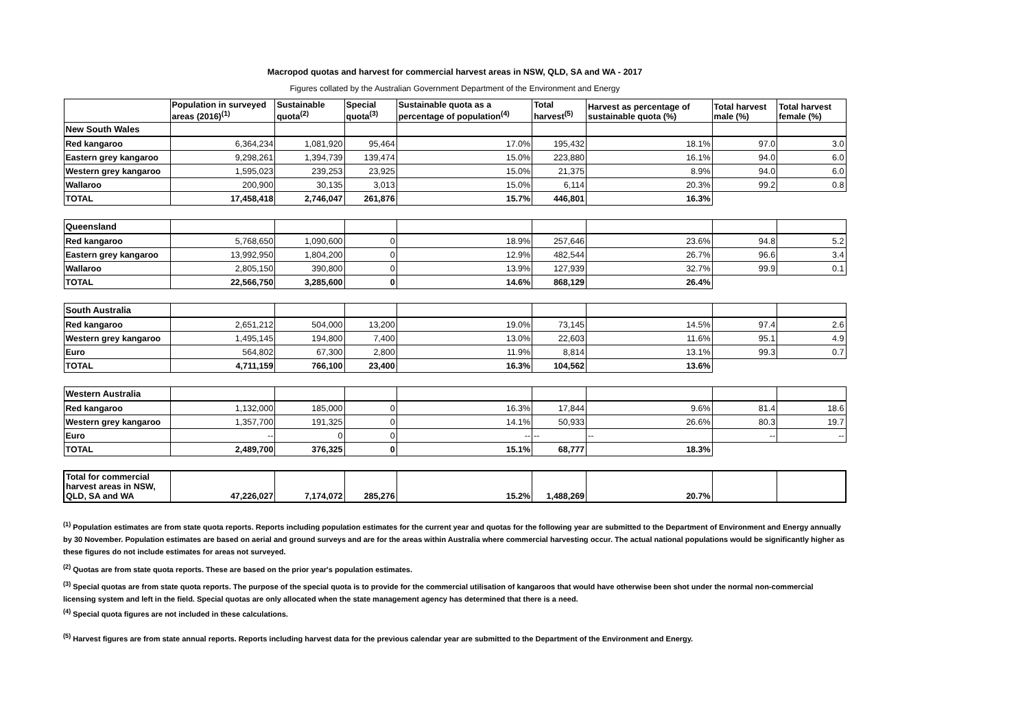Macropod quotas and harvest for commercial harvest areas in NSW, QLD, SA and WA - 2017
Figures collated by the Australian Government Department of the Environment and Energy
| | Population in surveyed areas (2016)<sup>(1)</sup> | Sustainable quota<sup>(2)</sup> | Special quota<sup>(3)</sup> | Sustainable quota as a percentage of population<sup>(4)</sup> | Total harvest<sup>(5)</sup> | Harvest as percentage of sustainable quota (%) | Total harvest male (%) | Total harvest female (%) |
| --- | --- | --- | --- | --- | --- | --- | --- | --- |
| New South Wales | | | | | | | | |
| Red kangaroo | 6,364,234 | 1,081,920 | 95,464 | 17.0% | 195,432 | 18.1% | 97.0 | 3.0 |
| Eastern grey kangaroo | 9,298,261 | 1,394,739 | 139,474 | 15.0% | 223,880 | 16.1% | 94.0 | 6.0 |
| Western grey kangaroo | 1,595,023 | 239,253 | 23,925 | 15.0% | 21,375 | 8.9% | 94.0 | 6.0 |
| Wallaroo | 200,900 | 30,135 | 3,013 | 15.0% | 6,114 | 20.3% | 99.2 | 0.8 |
| TOTAL | 17,458,418 | 2,746,047 | 261,876 | 15.7% | 446,801 | 16.3% | | |
| Queensland | | | | | | | | |
| Red kangaroo | 5,768,650 | 1,090,600 | 0 | 18.9% | 257,646 | 23.6% | 94.8 | 5.2 |
| Eastern grey kangaroo | 13,992,950 | 1,804,200 | 0 | 12.9% | 482,544 | 26.7% | 96.6 | 3.4 |
| Wallaroo | 2,805,150 | 390,800 | 0 | 13.9% | 127,939 | 32.7% | 99.9 | 0.1 |
| TOTAL | 22,566,750 | 3,285,600 | 0 | 14.6% | 868,129 | 26.4% | | |
| South Australia | | | | | | | | |
| Red kangaroo | 2,651,212 | 504,000 | 13,200 | 19.0% | 73,145 | 14.5% | 97.4 | 2.6 |
| Western grey kangaroo | 1,495,145 | 194,800 | 7,400 | 13.0% | 22,603 | 11.6% | 95.1 | 4.9 |
| Euro | 564,802 | 67,300 | 2,800 | 11.9% | 8,814 | 13.1% | 99.3 | 0.7 |
| TOTAL | 4,711,159 | 766,100 | 23,400 | 16.3% | 104,562 | 13.6% | | |
| Western Australia | | | | | | | | |
| Red kangaroo | 1,132,000 | 185,000 | 0 | 16.3% | 17,844 | 9.6% | 81.4 | 18.6 |
| Western grey kangaroo | 1,357,700 | 191,325 | 0 | 14.1% | 50,933 | 26.6% | 80.3 | 19.7 |
| Euro | -- | 0 | 0 | -- | -- | -- | -- | -- |
| TOTAL | 2,489,700 | 376,325 | 0 | 15.1% | 68,777 | 18.3% | | |
| Total for commercial harvest areas in NSW, QLD, SA and WA | 47,226,027 | 7,174,072 | 285,276 | 15.2% | 1,488,269 | 20.7% | | |
<sup>(1)</sup> Population estimates are from state quota reports. Reports including population estimates for the current year and quotas for the following year are submitted to the Department of Environment and Energy annually by 30 November. Population estimates are based on aerial and ground surveys and are for the areas within Australia where commercial harvesting occur. The actual national populations would be significantly higher as these figures do not include estimates for areas not surveyed.
<sup>(2)</sup> Quotas are from state quota reports. These are based on the prior year's population estimates.
<sup>(3)</sup> Special quotas are from state quota reports. The purpose of the special quota is to provide for the commercial utilisation of kangaroos that would have otherwise been shot under the normal non-commercial licensing system and left in the field. Special quotas are only allocated when the state management agency has determined that there is a need.
<sup>(4)</sup> Special quota figures are not included in these calculations.
<sup>(5)</sup> Harvest figures are from state annual reports. Reports including harvest data for the previous calendar year are submitted to the Department of the Environment and Energy.